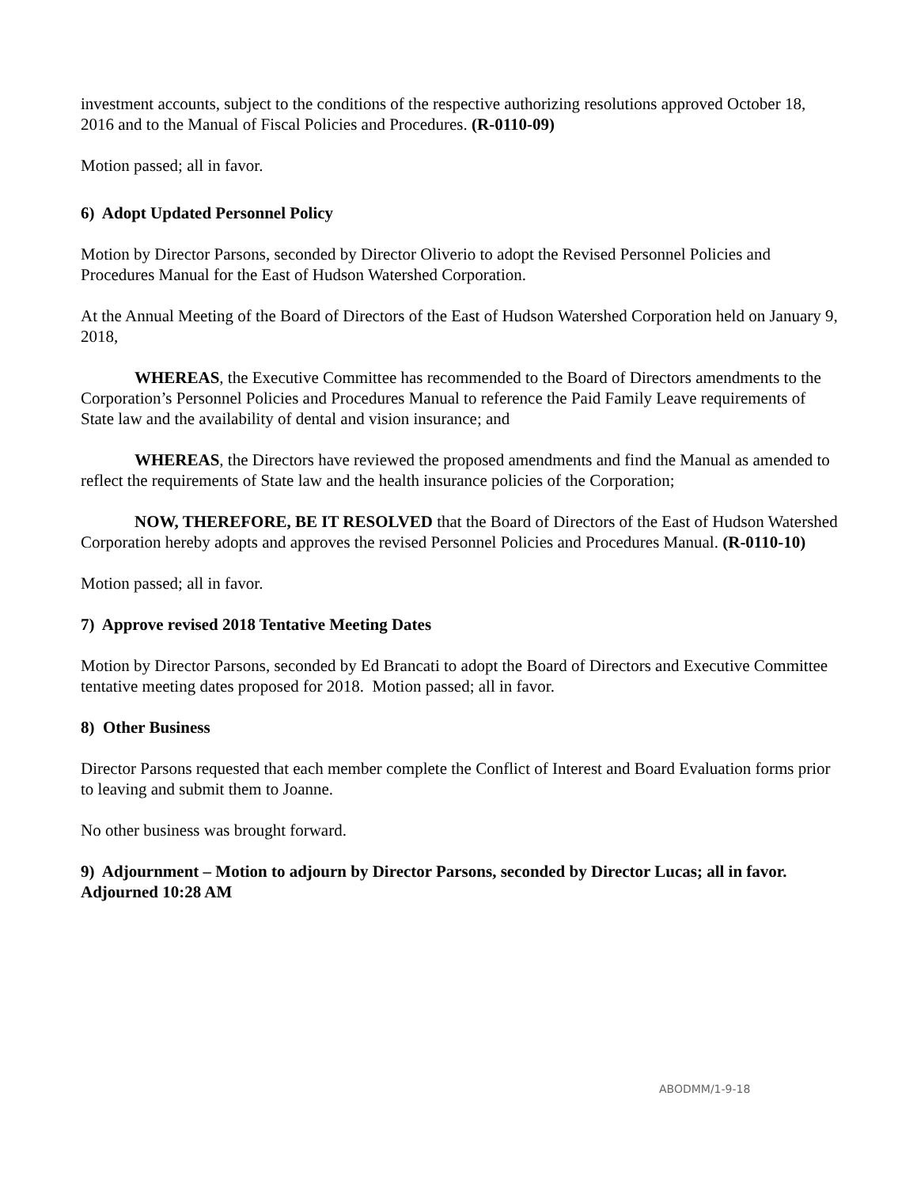investment accounts, subject to the conditions of the respective authorizing resolutions approved October 18, 2016 and to the Manual of Fiscal Policies and Procedures. (R-0110-09)
Motion passed; all in favor.
6) Adopt Updated Personnel Policy
Motion by Director Parsons, seconded by Director Oliverio to adopt the Revised Personnel Policies and Procedures Manual for the East of Hudson Watershed Corporation.
At the Annual Meeting of the Board of Directors of the East of Hudson Watershed Corporation held on January 9, 2018,
WHEREAS, the Executive Committee has recommended to the Board of Directors amendments to the Corporation’s Personnel Policies and Procedures Manual to reference the Paid Family Leave requirements of State law and the availability of dental and vision insurance; and
WHEREAS, the Directors have reviewed the proposed amendments and find the Manual as amended to reflect the requirements of State law and the health insurance policies of the Corporation;
NOW, THEREFORE, BE IT RESOLVED that the Board of Directors of the East of Hudson Watershed Corporation hereby adopts and approves the revised Personnel Policies and Procedures Manual. (R-0110-10)
Motion passed; all in favor.
7) Approve revised 2018 Tentative Meeting Dates
Motion by Director Parsons, seconded by Ed Brancati to adopt the Board of Directors and Executive Committee tentative meeting dates proposed for 2018. Motion passed; all in favor.
8) Other Business
Director Parsons requested that each member complete the Conflict of Interest and Board Evaluation forms prior to leaving and submit them to Joanne.
No other business was brought forward.
9) Adjournment – Motion to adjourn by Director Parsons, seconded by Director Lucas; all in favor. Adjourned 10:28 AM
ABODMM/1-9-18